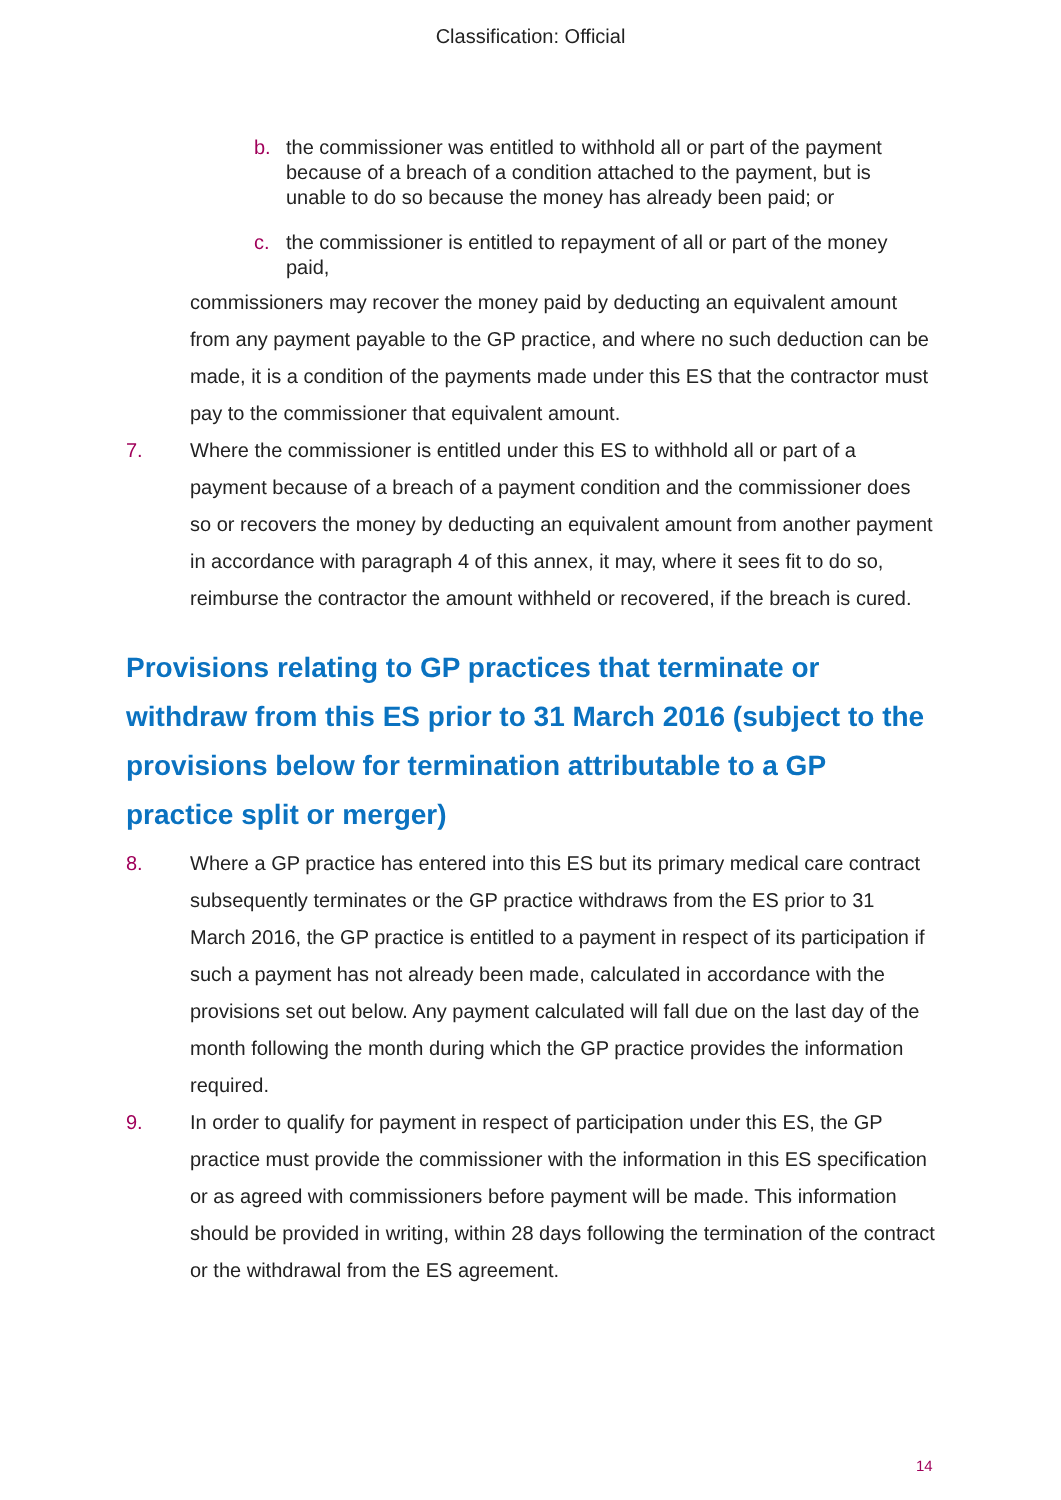Classification: Official
b. the commissioner was entitled to withhold all or part of the payment because of a breach of a condition attached to the payment, but is unable to do so because the money has already been paid; or
c. the commissioner is entitled to repayment of all or part of the money paid,
commissioners may recover the money paid by deducting an equivalent amount from any payment payable to the GP practice, and where no such deduction can be made, it is a condition of the payments made under this ES that the contractor must pay to the commissioner that equivalent amount.
7. Where the commissioner is entitled under this ES to withhold all or part of a payment because of a breach of a payment condition and the commissioner does so or recovers the money by deducting an equivalent amount from another payment in accordance with paragraph 4 of this annex, it may, where it sees fit to do so, reimburse the contractor the amount withheld or recovered, if the breach is cured.
Provisions relating to GP practices that terminate or withdraw from this ES prior to 31 March 2016 (subject to the provisions below for termination attributable to a GP practice split or merger)
8. Where a GP practice has entered into this ES but its primary medical care contract subsequently terminates or the GP practice withdraws from the ES prior to 31 March 2016, the GP practice is entitled to a payment in respect of its participation if such a payment has not already been made, calculated in accordance with the provisions set out below. Any payment calculated will fall due on the last day of the month following the month during which the GP practice provides the information required.
9. In order to qualify for payment in respect of participation under this ES, the GP practice must provide the commissioner with the information in this ES specification or as agreed with commissioners before payment will be made. This information should be provided in writing, within 28 days following the termination of the contract or the withdrawal from the ES agreement.
14